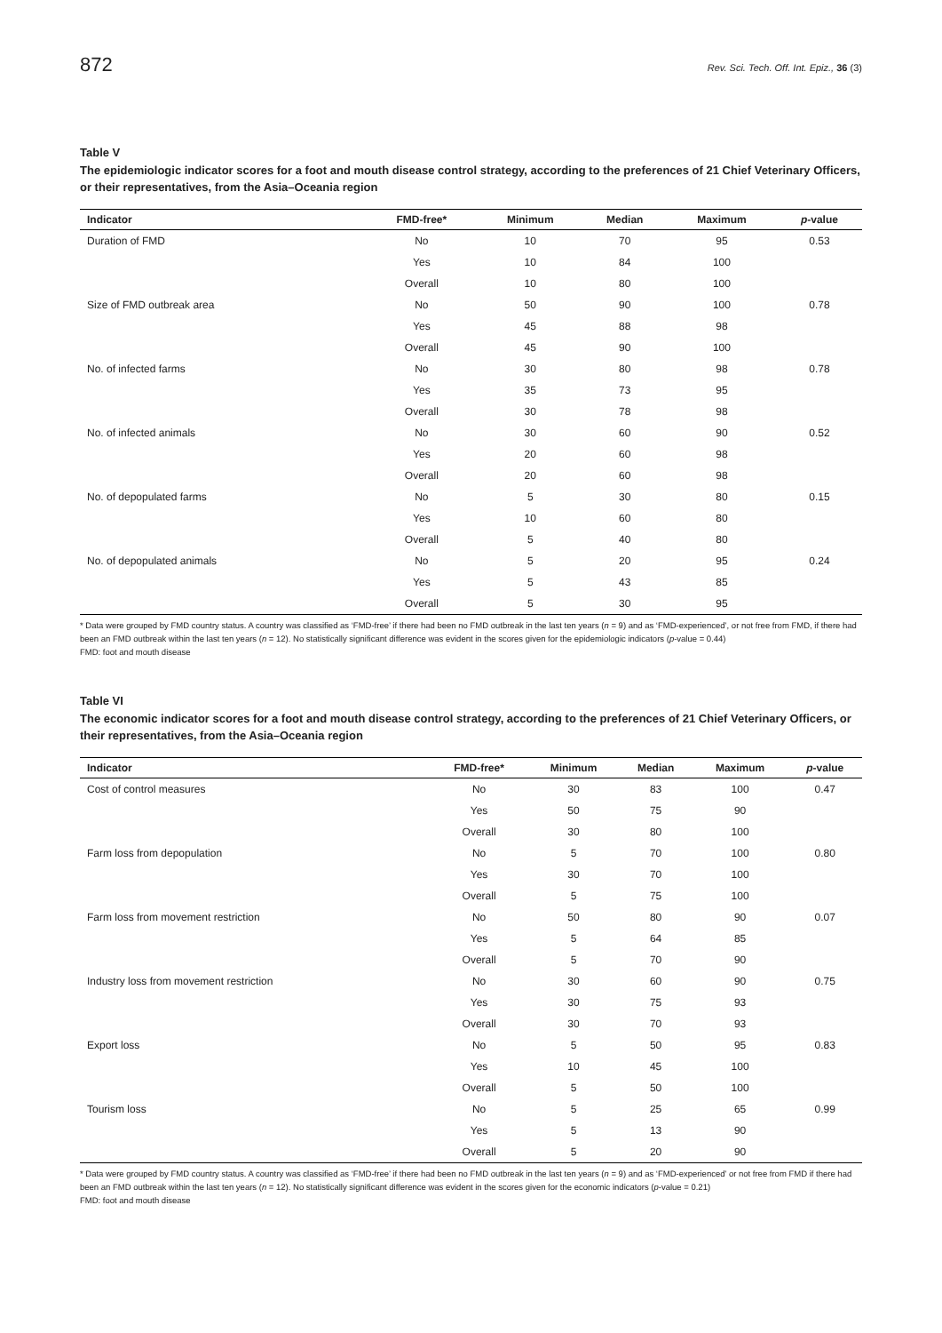872 Rev. Sci. Tech. Off. Int. Epiz., 36 (3)
Table V
The epidemiologic indicator scores for a foot and mouth disease control strategy, according to the preferences of 21 Chief Veterinary Officers, or their representatives, from the Asia–Oceania region
| Indicator | FMD-free* | Minimum | Median | Maximum | p -value |
| --- | --- | --- | --- | --- | --- |
| Duration of FMD | No | 10 | 70 | 95 | 0.53 |
| | Yes | 10 | 84 | 100 | |
| | Overall | 10 | 80 | 100 | |
| Size of FMD outbreak area | No | 50 | 90 | 100 | 0.78 |
| | Yes | 45 | 88 | 98 | |
| | Overall | 45 | 90 | 100 | |
| No. of infected farms | No | 30 | 80 | 98 | 0.78 |
| | Yes | 35 | 73 | 95 | |
| | Overall | 30 | 78 | 98 | |
| No. of infected animals | No | 30 | 60 | 90 | 0.52 |
| | Yes | 20 | 60 | 98 | |
| | Overall | 20 | 60 | 98 | |
| No. of depopulated farms | No | 5 | 30 | 80 | 0.15 |
| | Yes | 10 | 60 | 80 | |
| | Overall | 5 | 40 | 80 | |
| No. of depopulated animals | No | 5 | 20 | 95 | 0.24 |
| | Yes | 5 | 43 | 85 | |
| | Overall | 5 | 30 | 95 | |
* Data were grouped by FMD country status. A country was classified as ‘FMD-free’ if there had been no FMD outbreak in the last ten years (n = 9) and as ‘FMD-experienced’, or not free from FMD, if there had been an FMD outbreak within the last ten years (n = 12). No statistically significant difference was evident in the scores given for the epidemiologic indicators (p-value = 0.44)
FMD: foot and mouth disease
Table VI
The economic indicator scores for a foot and mouth disease control strategy, according to the preferences of 21 Chief Veterinary Officers, or their representatives, from the Asia–Oceania region
| Indicator | FMD-free* | Minimum | Median | Maximum | p -value |
| --- | --- | --- | --- | --- | --- |
| Cost of control measures | No | 30 | 83 | 100 | 0.47 |
| | Yes | 50 | 75 | 90 | |
| | Overall | 30 | 80 | 100 | |
| Farm loss from depopulation | No | 5 | 70 | 100 | 0.80 |
| | Yes | 30 | 70 | 100 | |
| | Overall | 5 | 75 | 100 | |
| Farm loss from movement restriction | No | 50 | 80 | 90 | 0.07 |
| | Yes | 5 | 64 | 85 | |
| | Overall | 5 | 70 | 90 | |
| Industry loss from movement restriction | No | 30 | 60 | 90 | 0.75 |
| | Yes | 30 | 75 | 93 | |
| | Overall | 30 | 70 | 93 | |
| Export loss | No | 5 | 50 | 95 | 0.83 |
| | Yes | 10 | 45 | 100 | |
| | Overall | 5 | 50 | 100 | |
| Tourism loss | No | 5 | 25 | 65 | 0.99 |
| | Yes | 5 | 13 | 90 | |
| | Overall | 5 | 20 | 90 | |
* Data were grouped by FMD country status. A country was classified as ‘FMD-free’ if there had been no FMD outbreak in the last ten years (n = 9) and as ‘FMD-experienced’ or not free from FMD if there had been an FMD outbreak within the last ten years (n = 12). No statistically significant difference was evident in the scores given for the economic indicators (p-value = 0.21)
FMD: foot and mouth disease